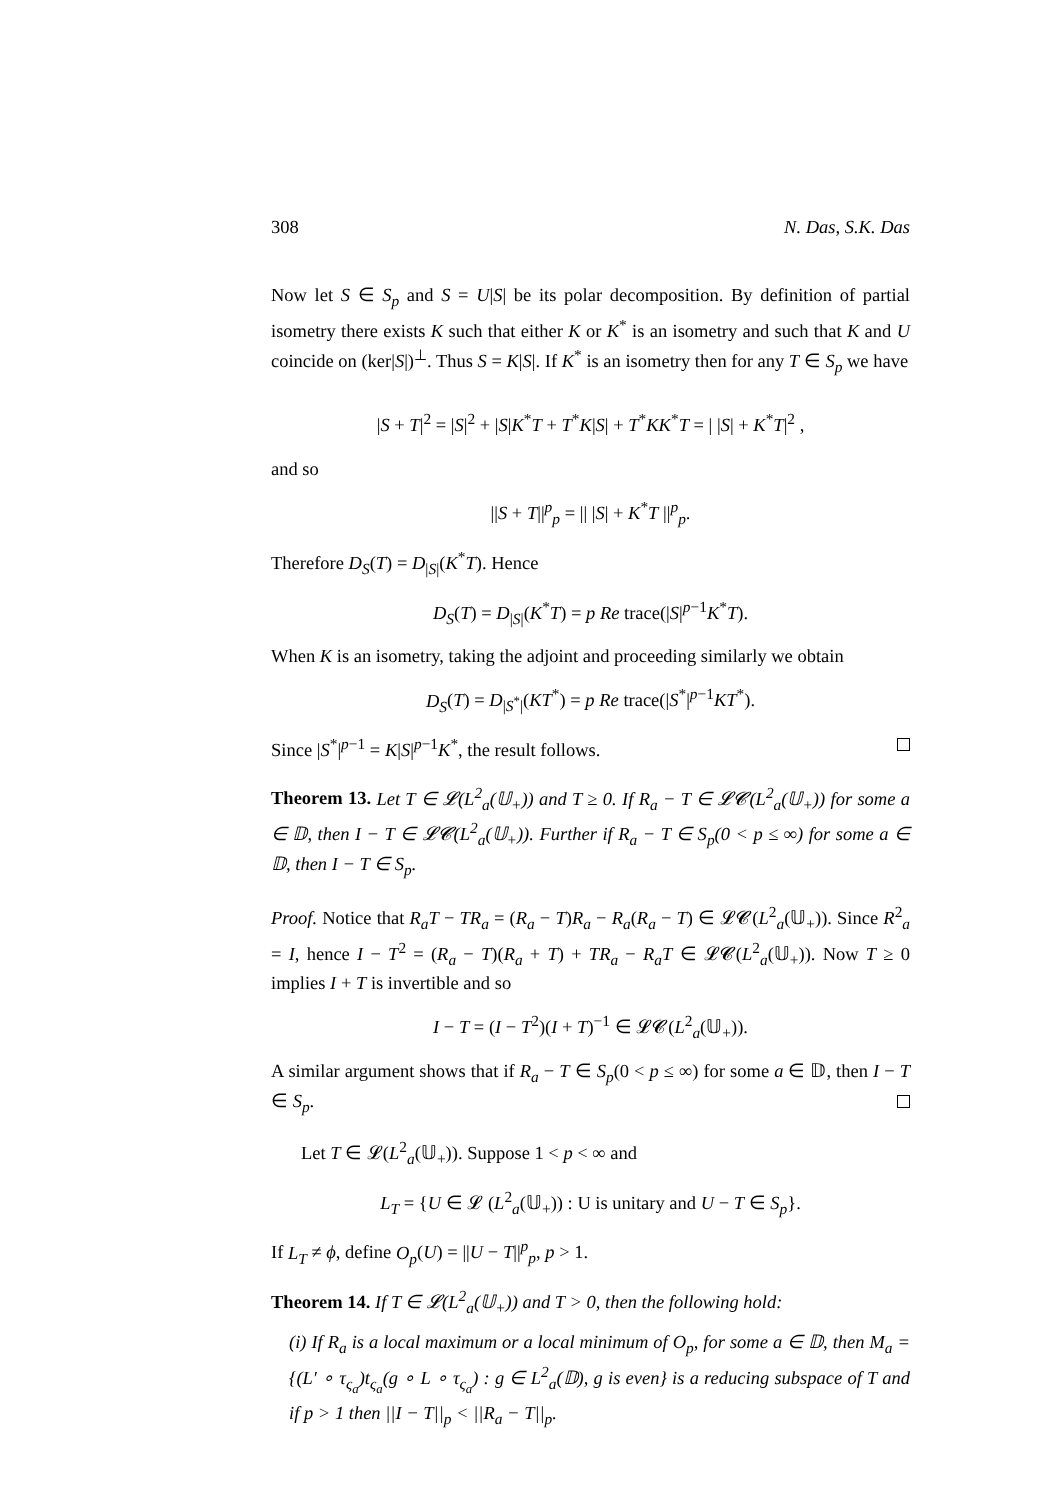308 N. Das, S.K. Das
Now let S ∈ S<sub>p</sub> and S = U|S| be its polar decomposition. By definition of partial isometry there exists K such that either K or K<sup>*</sup> is an isometry and such that K and U coincide on (ker|S|)<sup>⊥</sup>. Thus S = K|S|. If K<sup>*</sup> is an isometry then for any T ∈ S<sub>p</sub> we have
|S + T|<sup>2</sup> = |S|<sup>2</sup> + |S|K<sup>*</sup>T + T<sup>*</sup>K|S| + T<sup>*</sup>KK<sup>*</sup>T = | |S| + K<sup>*</sup>T|<sup>2</sup> ,
and so
||S + T||<sup>p</sup><sub>p</sub> = || |S| + K<sup>*</sup>T ||<sup>p</sup><sub>p</sub>.
Therefore D<sub>S</sub>(T) = D<sub>|S|</sub>(K<sup>*</sup>T). Hence
D<sub>S</sub>(T) = D<sub>|S|</sub>(K<sup>*</sup>T) = p Re trace(|S|<sup>p−1</sup>K<sup>*</sup>T).
When K is an isometry, taking the adjoint and proceeding similarly we obtain
D<sub>S</sub>(T) = D<sub>|S<sup>*</sup>|</sub>(KT<sup>*</sup>) = p Re trace(|S<sup>*</sup>|<sup>p−1</sup>KT<sup>*</sup>).
Since |S<sup>*</sup>|<sup>p−1</sup> = K|S|<sup>p−1</sup>K<sup>*</sup>, the result follows.
Theorem 13. Let T ∈ 𝓛(L<sup>2</sup><sub>a</sub>(𝕌<sub>+</sub>)) and T ≥ 0. If R<sub>a</sub> − T ∈ 𝓛𝓒(L<sup>2</sup><sub>a</sub>(𝕌<sub>+</sub>)) for some a ∈ 𝔻, then I − T ∈ 𝓛𝓒(L<sup>2</sup><sub>a</sub>(𝕌<sub>+</sub>)). Further if R<sub>a</sub> − T ∈ S<sub>p</sub>(0 < p ≤ ∞) for some a ∈ 𝔻, then I − T ∈ S<sub>p</sub>.
Proof. Notice that R<sub>a</sub>T − TR<sub>a</sub> = (R<sub>a</sub> − T)R<sub>a</sub> − R<sub>a</sub>(R<sub>a</sub> − T) ∈ 𝓛𝓒(L<sup>2</sup><sub>a</sub>(𝕌<sub>+</sub>)). Since R<sup>2</sup><sub>a</sub> = I, hence I − T<sup>2</sup> = (R<sub>a</sub> − T)(R<sub>a</sub> + T) + TR<sub>a</sub> − R<sub>a</sub>T ∈ 𝓛𝓒(L<sup>2</sup><sub>a</sub>(𝕌<sub>+</sub>)). Now T ≥ 0 implies I + T is invertible and so
I − T = (I − T<sup>2</sup>)(I + T)<sup>−1</sup> ∈ 𝓛𝓒(L<sup>2</sup><sub>a</sub>(𝕌<sub>+</sub>)).
A similar argument shows that if R<sub>a</sub> − T ∈ S<sub>p</sub>(0 < p ≤ ∞) for some a ∈ 𝔻, then I − T ∈ S<sub>p</sub>.
Let T ∈ 𝓛(L<sup>2</sup><sub>a</sub>(𝕌<sub>+</sub>)). Suppose 1 < p < ∞ and
L<sub>T</sub> = {U ∈ 𝓛 (L<sup>2</sup><sub>a</sub>(𝕌<sub>+</sub>)) : U is unitary and U − T ∈ S<sub>p</sub>}.
If L<sub>T</sub> ≠ ϕ, define O<sub>p</sub>(U) = ||U − T||<sup>p</sup><sub>p</sub>, p > 1.
Theorem 14. If T ∈ 𝓛(L<sup>2</sup><sub>a</sub>(𝕌<sub>+</sub>)) and T > 0, then the following hold:
(i) If R<sub>a</sub> is a local maximum or a local minimum of O<sub>p</sub>, for some a ∈ 𝔻, then M<sub>a</sub> = {(L′ ∘ τ<sub>ς<sub>a</sub></sub>)t<sub>ς<sub>a</sub></sub>(g ∘ L ∘ τ<sub>ς<sub>a</sub></sub>) : g ∈ L<sup>2</sup><sub>a</sub>(𝔻), g is even} is a reducing subspace of T and if p > 1 then ||I − T||<sub>p</sub> < ||R<sub>a</sub> − T||<sub>p</sub>.